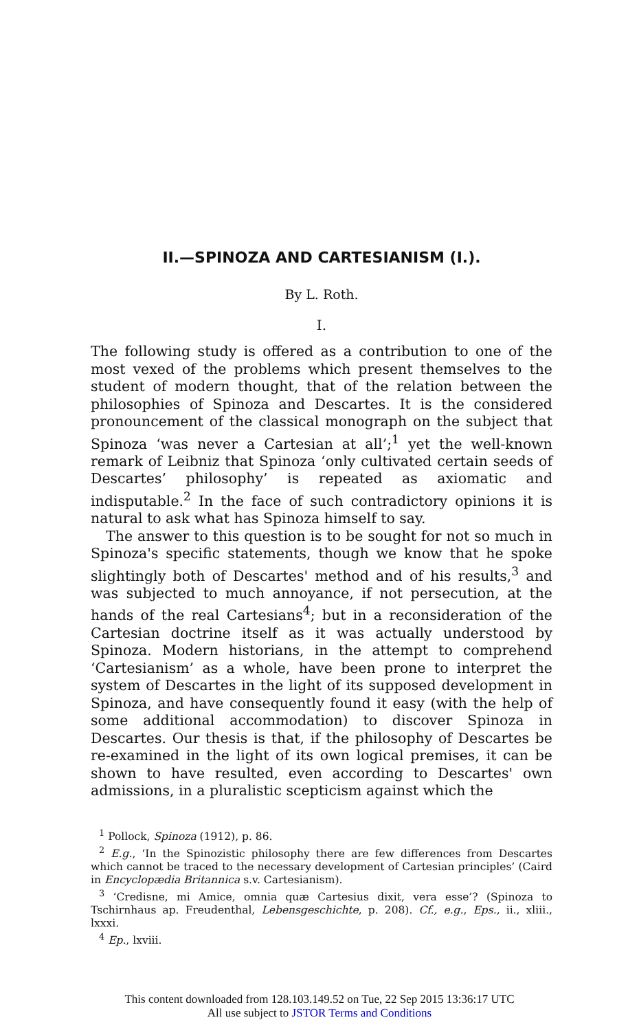II.—SPINOZA AND CARTESIANISM (I.).
By L. Roth.
I.
The following study is offered as a contribution to one of the most vexed of the problems which present themselves to the student of modern thought, that of the relation between the philosophies of Spinoza and Descartes. It is the considered pronouncement of the classical monograph on the subject that Spinoza ‘was never a Cartesian at all’;<sup>1</sup> yet the well-known remark of Leibniz that Spinoza ‘only cultivated certain seeds of Descartes’ philosophy’ is repeated as axiomatic and indisputable.<sup>2</sup> In the face of such contradictory opinions it is natural to ask what has Spinoza himself to say.
The answer to this question is to be sought for not so much in Spinoza's specific statements, though we know that he spoke slightingly both of Descartes' method and of his results,<sup>3</sup> and was subjected to much annoyance, if not persecution, at the hands of the real Cartesians<sup>4</sup>; but in a reconsideration of the Cartesian doctrine itself as it was actually understood by Spinoza. Modern historians, in the attempt to comprehend ‘Cartesianism’ as a whole, have been prone to interpret the system of Descartes in the light of its supposed development in Spinoza, and have consequently found it easy (with the help of some additional accommodation) to discover Spinoza in Descartes. Our thesis is that, if the philosophy of Descartes be re-examined in the light of its own logical premises, it can be shown to have resulted, even according to Descartes' own admissions, in a pluralistic scepticism against which the
<sup>1</sup> Pollock, Spinoza (1912), p. 86.
<sup>2</sup> E.g., ‘In the Spinozistic philosophy there are few differences from Descartes which cannot be traced to the necessary development of Cartesian principles’ (Caird in Encyclopædia Britannica s.v. Cartesianism).
<sup>3</sup> ‘Credisne, mi Amice, omnia quæ Cartesius dixit, vera esse’? (Spinoza to Tschirnhaus ap. Freudenthal, Lebensgeschichte, p. 208). Cf., e.g., Eps., ii., xliii., lxxxi.
<sup>4</sup> Ep., lxviii.
This content downloaded from 128.103.149.52 on Tue, 22 Sep 2015 13:36:17 UTC
All use subject to JSTOR Terms and Conditions